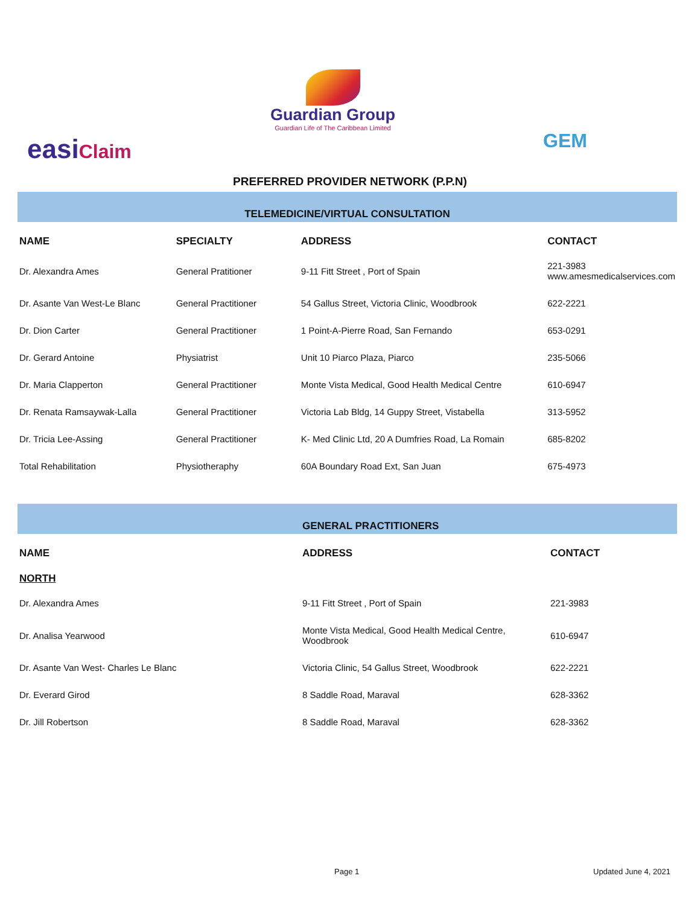easiClaim
Guardian Group
Guardian Life of The Caribbean Limited
GEM
PREFERRED PROVIDER NETWORK (P.P.N)
TELEMEDICINE/VIRTUAL CONSULTATION
| NAME | SPECIALTY | ADDRESS | CONTACT |
| --- | --- | --- | --- |
| Dr. Alexandra Ames | General Pratitioner | 9-11 Fitt Street , Port of Spain | 221-3983 www.amesmedicalservices.com |
| Dr. Asante Van West-Le Blanc | General Practitioner | 54 Gallus Street, Victoria Clinic, Woodbrook | 622-2221 |
| Dr. Dion Carter | General Practitioner | 1 Point-A-Pierre Road, San Fernando | 653-0291 |
| Dr. Gerard Antoine | Physiatrist | Unit 10 Piarco Plaza, Piarco | 235-5066 |
| Dr. Maria Clapperton | General Practitioner | Monte Vista Medical, Good Health Medical Centre | 610-6947 |
| Dr. Renata Ramsaywak-Lalla | General Practitioner | Victoria Lab Bldg, 14 Guppy Street, Vistabella | 313-5952 |
| Dr. Tricia Lee-Assing | General Practitioner | K- Med Clinic Ltd, 20 A Dumfries Road, La Romain | 685-8202 |
| Total Rehabilitation | Physiotheraphy | 60A Boundary Road Ext, San Juan | 675-4973 |
GENERAL PRACTITIONERS
| NAME | ADDRESS | CONTACT |
| --- | --- | --- |
| NORTH | | |
| Dr. Alexandra Ames | 9-11 Fitt Street , Port of Spain | 221-3983 |
| Dr. Analisa Yearwood | Monte Vista Medical, Good Health Medical Centre, Woodbrook | 610-6947 |
| Dr. Asante Van West- Charles Le Blanc | Victoria Clinic, 54 Gallus Street, Woodbrook | 622-2221 |
| Dr. Everard Girod | 8 Saddle Road, Maraval | 628-3362 |
| Dr. Jill Robertson | 8 Saddle Road, Maraval | 628-3362 |
Page 1 Updated June 4, 2021